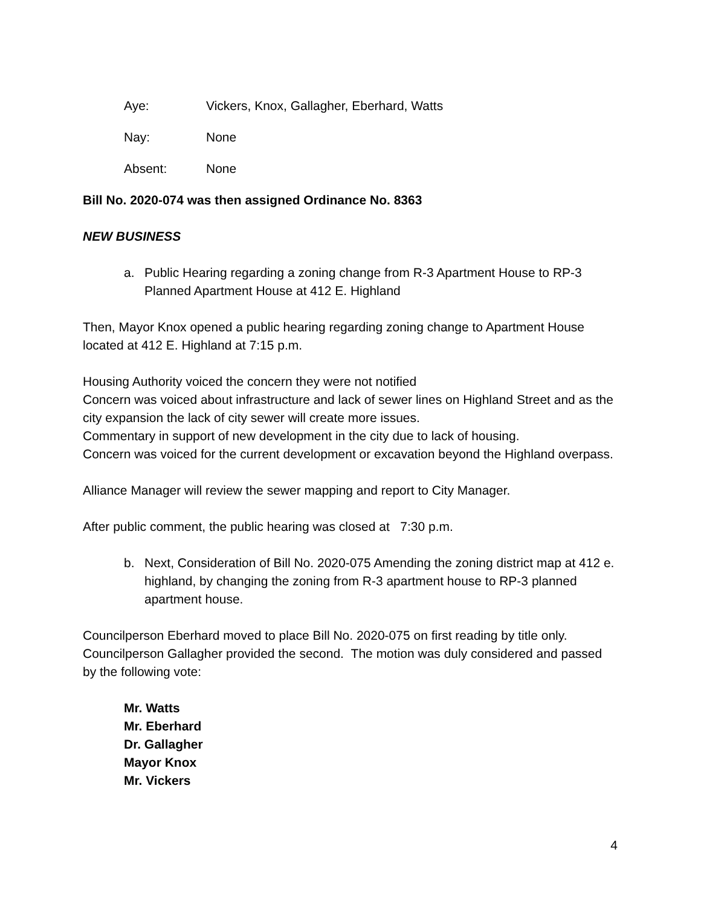Aye: Vickers, Knox, Gallagher, Eberhard, Watts
Nay: None
Absent: None
Bill No. 2020-074 was then assigned Ordinance No. 8363
NEW BUSINESS
a. Public Hearing regarding a zoning change from R-3 Apartment House to RP-3 Planned Apartment House at 412 E. Highland
Then, Mayor Knox opened a public hearing regarding zoning change to Apartment House located at 412 E. Highland at 7:15 p.m.
Housing Authority voiced the concern they were not notified
Concern was voiced about infrastructure and lack of sewer lines on Highland Street and as the city expansion the lack of city sewer will create more issues.
Commentary in support of new development in the city due to lack of housing.
Concern was voiced for the current development or excavation beyond the Highland overpass.
Alliance Manager will review the sewer mapping and report to City Manager.
After public comment, the public hearing was closed at 7:30 p.m.
b. Next, Consideration of Bill No. 2020-075 Amending the zoning district map at 412 e. highland, by changing the zoning from R-3 apartment house to RP-3 planned apartment house.
Councilperson Eberhard moved to place Bill No. 2020-075 on first reading by title only. Councilperson Gallagher provided the second. The motion was duly considered and passed by the following vote:
Mr. Watts
Mr. Eberhard
Dr. Gallagher
Mayor Knox
Mr. Vickers
4